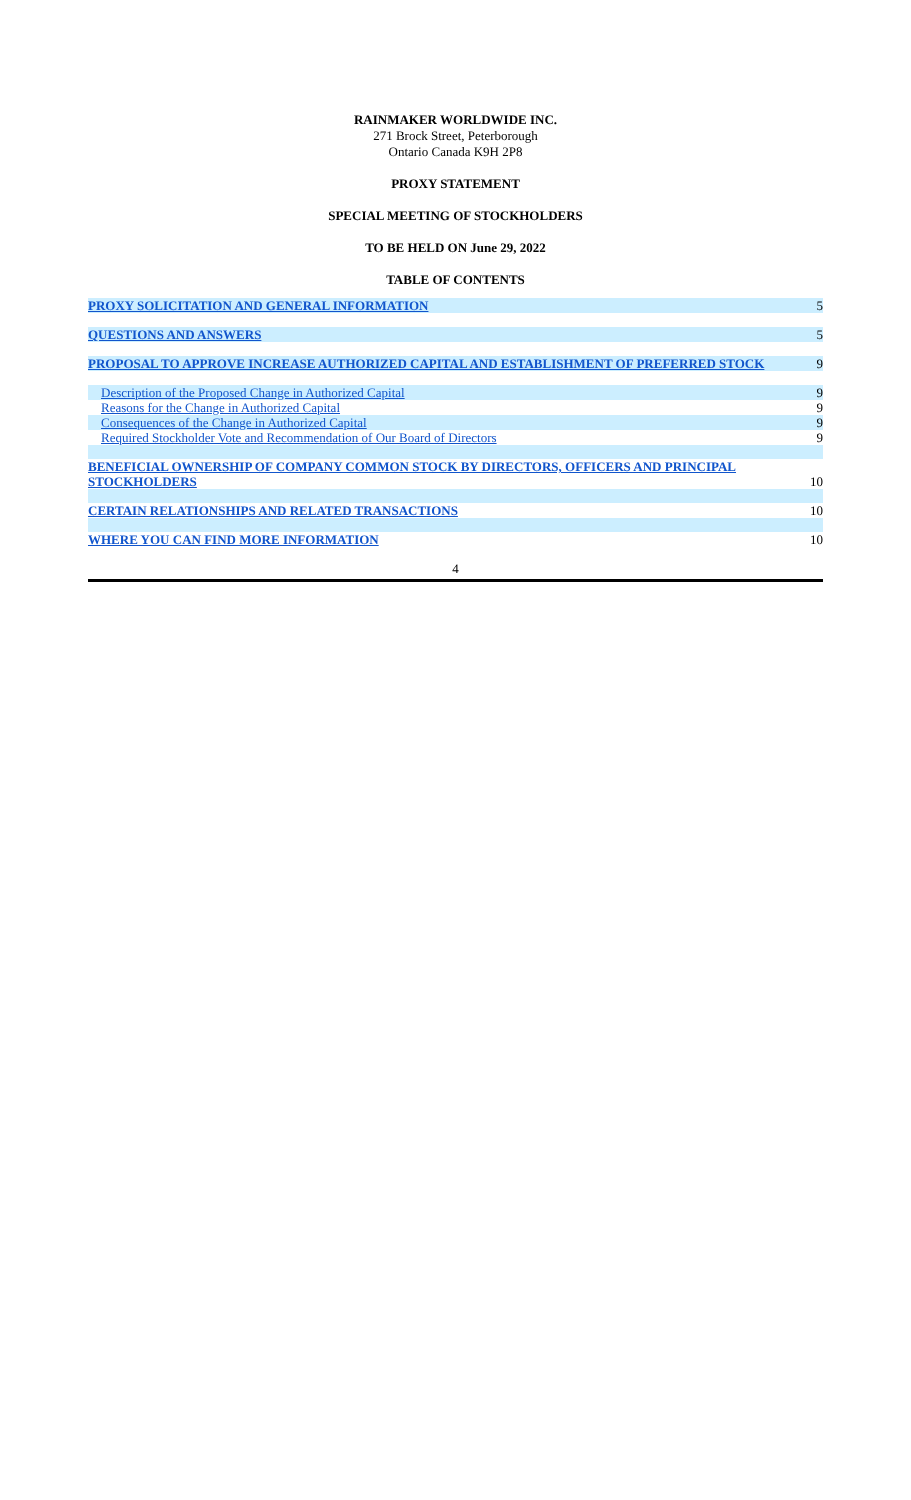RAINMAKER WORLDWIDE INC.
271 Brock Street, Peterborough
Ontario Canada K9H 2P8
PROXY STATEMENT
SPECIAL MEETING OF STOCKHOLDERS
TO BE HELD ON June 29, 2022
TABLE OF CONTENTS
| PROXY SOLICITATION AND GENERAL INFORMATION | 5 |
| QUESTIONS AND ANSWERS | 5 |
| PROPOSAL TO APPROVE INCREASE AUTHORIZED CAPITAL AND ESTABLISHMENT OF PREFERRED STOCK | 9 |
| Description of the Proposed Change in Authorized Capital | 9 |
| Reasons for the Change in Authorized Capital | 9 |
| Consequences of the Change in Authorized Capital | 9 |
| Required Stockholder Vote and Recommendation of Our Board of Directors | 9 |
| BENEFICIAL OWNERSHIP OF COMPANY COMMON STOCK BY DIRECTORS, OFFICERS AND PRINCIPAL STOCKHOLDERS | 10 |
| CERTAIN RELATIONSHIPS AND RELATED TRANSACTIONS | 10 |
| WHERE YOU CAN FIND MORE INFORMATION | 10 |
4